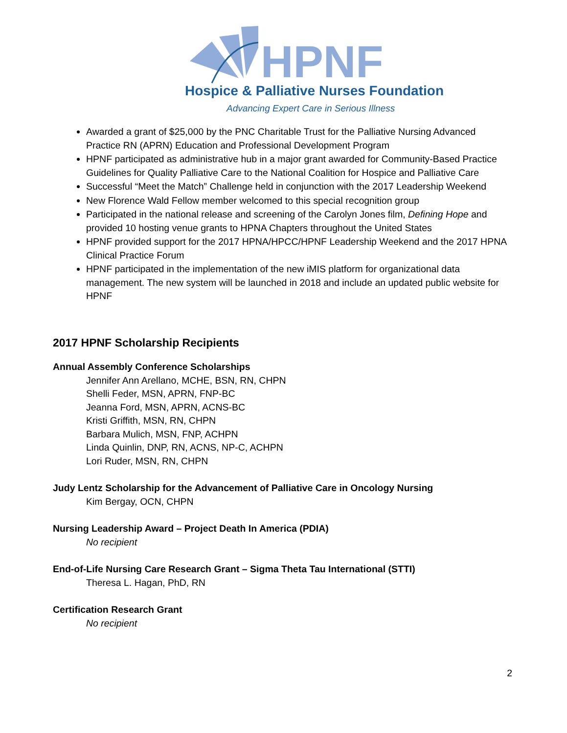HPNF
Hospice & Palliative Nurses Foundation
Advancing Expert Care in Serious Illness
Awarded a grant of $25,000 by the PNC Charitable Trust for the Palliative Nursing Advanced Practice RN (APRN) Education and Professional Development Program
HPNF participated as administrative hub in a major grant awarded for Community-Based Practice Guidelines for Quality Palliative Care to the National Coalition for Hospice and Palliative Care
Successful “Meet the Match” Challenge held in conjunction with the 2017 Leadership Weekend
New Florence Wald Fellow member welcomed to this special recognition group
Participated in the national release and screening of the Carolyn Jones film, Defining Hope and provided 10 hosting venue grants to HPNA Chapters throughout the United States
HPNF provided support for the 2017 HPNA/HPCC/HPNF Leadership Weekend and the 2017 HPNA Clinical Practice Forum
HPNF participated in the implementation of the new iMIS platform for organizational data management. The new system will be launched in 2018 and include an updated public website for HPNF
2017 HPNF Scholarship Recipients
Annual Assembly Conference Scholarships
Jennifer Ann Arellano, MCHE, BSN, RN, CHPN
Shelli Feder, MSN, APRN, FNP-BC
Jeanna Ford, MSN, APRN, ACNS-BC
Kristi Griffith, MSN, RN, CHPN
Barbara Mulich, MSN, FNP, ACHPN
Linda Quinlin, DNP, RN, ACNS, NP-C, ACHPN
Lori Ruder, MSN, RN, CHPN
Judy Lentz Scholarship for the Advancement of Palliative Care in Oncology Nursing
Kim Bergay, OCN, CHPN
Nursing Leadership Award – Project Death In America (PDIA)
No recipient
End-of-Life Nursing Care Research Grant – Sigma Theta Tau International (STTI)
Theresa L. Hagan, PhD, RN
Certification Research Grant
No recipient
2